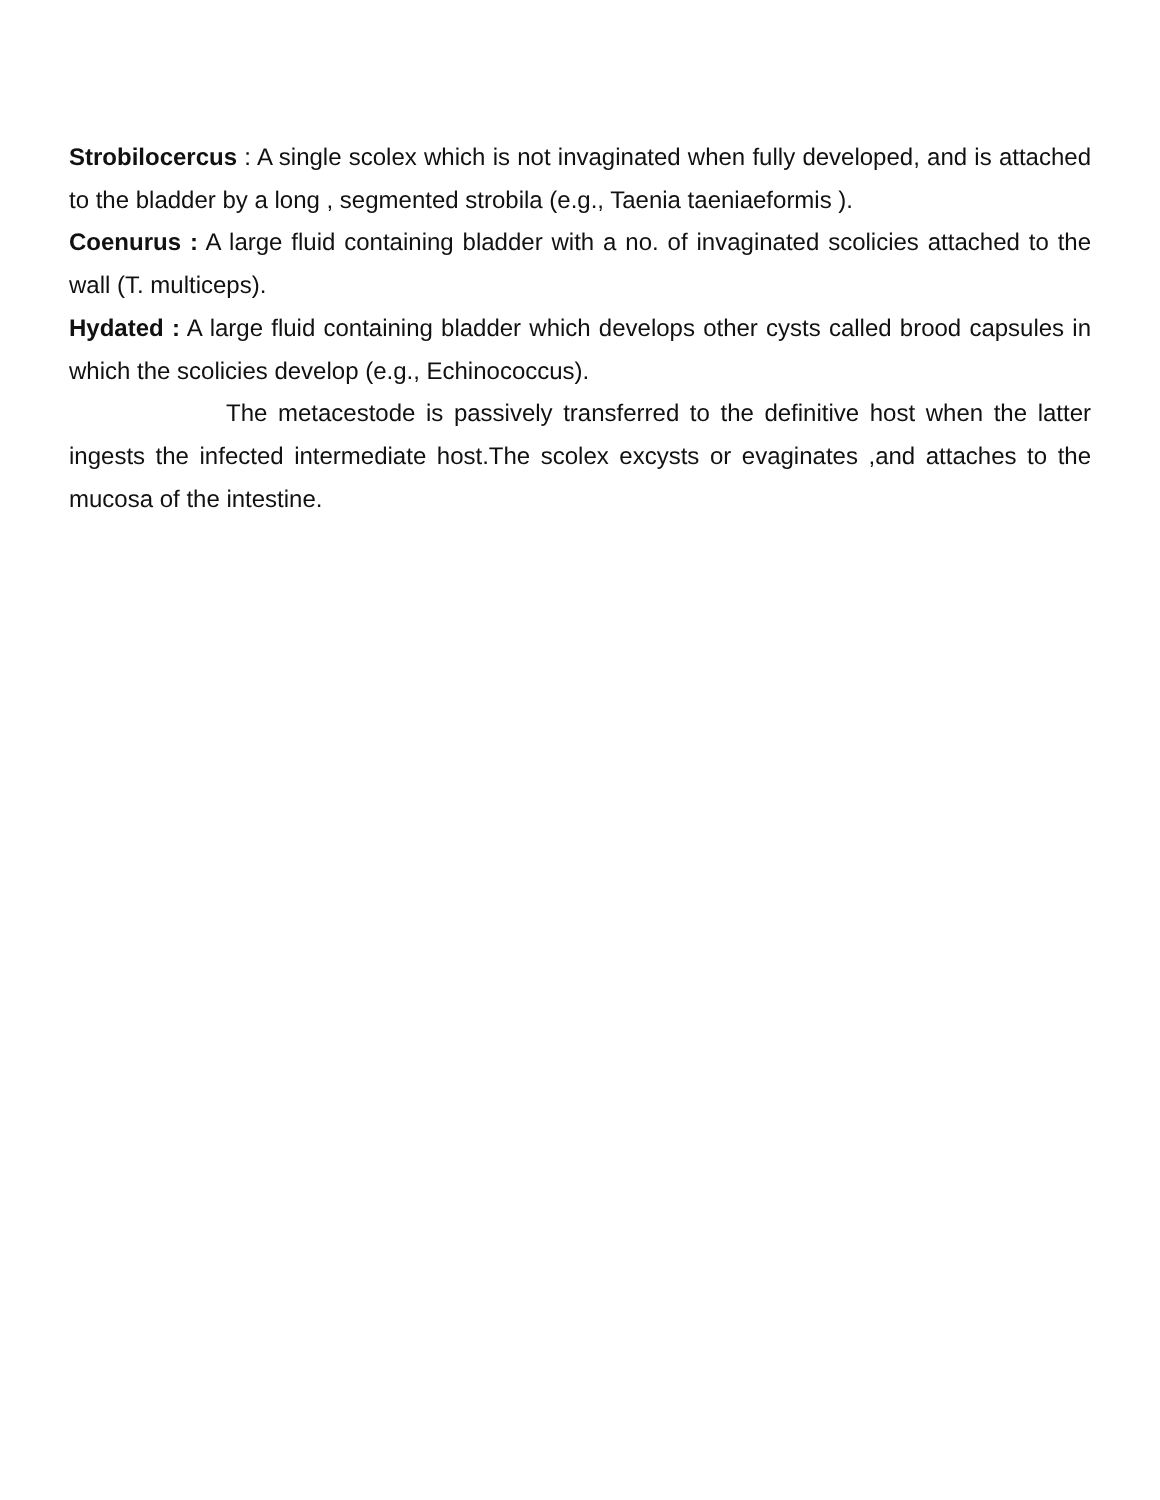Strobilocercus : A single scolex which is not invaginated when fully developed, and is attached to the bladder by a long , segmented strobila (e.g., Taenia taeniaeformis ).
Coenurus : A large fluid containing bladder with a no. of invaginated scolicies attached to the wall (T. multiceps).
Hydated : A large fluid containing bladder which develops other cysts called brood capsules in which the scolicies develop (e.g., Echinococcus).
The metacestode is passively transferred to the definitive host when the latter ingests the infected intermediate host.The scolex excysts or evaginates ,and attaches to the mucosa of the intestine.